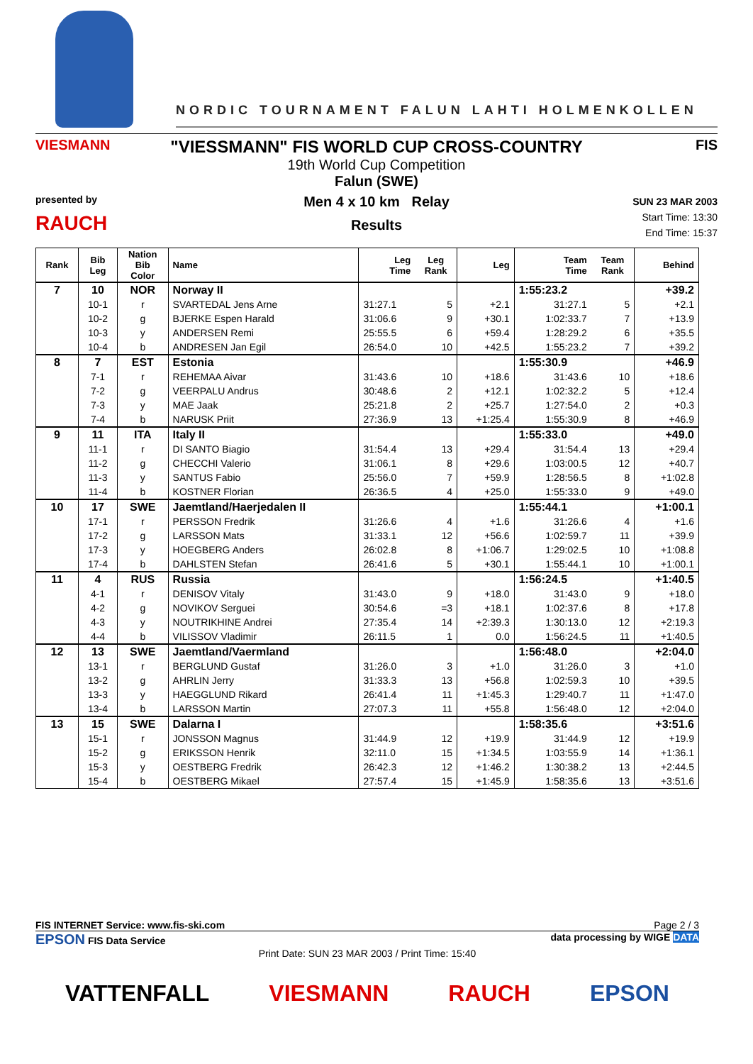NORDIC TOURNAMENT FALUN LAHTI HOLMENKOLLEN
VIESMANN
"VIESSMANN" FIS WORLD CUP CROSS-COUNTRY
19th World Cup Competition
Falun (SWE)
FIS
presented by
RAUCH
Men 4 x 10 km Relay
Results
SUN 23 MAR 2003
Start Time: 13:30
End Time: 15:37
| Rank | Bib Leg | Nation Bib Color | Name | Leg Time | Leg Rank | Leg | Team Time | Team Rank | Behind |
| --- | --- | --- | --- | --- | --- | --- | --- | --- | --- |
| 7 | 10 | NOR | Norway II | | | | 1:55:23.2 | | +39.2 |
| | 10-1 | r | SVARTEDAL Jens Arne | 31:27.1 | 5 | +2.1 | 31:27.1 | 5 | +2.1 |
| | 10-2 | g | BJERKE Espen Harald | 31:06.6 | 9 | +30.1 | 1:02:33.7 | 7 | +13.9 |
| | 10-3 | y | ANDERSEN Remi | 25:55.5 | 6 | +59.4 | 1:28:29.2 | 6 | +35.5 |
| | 10-4 | b | ANDRESEN Jan Egil | 26:54.0 | 10 | +42.5 | 1:55:23.2 | 7 | +39.2 |
| 8 | 7 | EST | Estonia | | | | 1:55:30.9 | | +46.9 |
| | 7-1 | r | REHEMAA Aivar | 31:43.6 | 10 | +18.6 | 31:43.6 | 10 | +18.6 |
| | 7-2 | g | VEERPALU Andrus | 30:48.6 | 2 | +12.1 | 1:02:32.2 | 5 | +12.4 |
| | 7-3 | y | MAE Jaak | 25:21.8 | 2 | +25.7 | 1:27:54.0 | 2 | +0.3 |
| | 7-4 | b | NARUSK Priit | 27:36.9 | 13 | +1:25.4 | 1:55:30.9 | 8 | +46.9 |
| 9 | 11 | ITA | Italy II | | | | 1:55:33.0 | | +49.0 |
| | 11-1 | r | DI SANTO Biagio | 31:54.4 | 13 | +29.4 | 31:54.4 | 13 | +29.4 |
| | 11-2 | g | CHECCHI Valerio | 31:06.1 | 8 | +29.6 | 1:03:00.5 | 12 | +40.7 |
| | 11-3 | y | SANTUS Fabio | 25:56.0 | 7 | +59.9 | 1:28:56.5 | 8 | +1:02.8 |
| | 11-4 | b | KOSTNER Florian | 26:36.5 | 4 | +25.0 | 1:55:33.0 | 9 | +49.0 |
| 10 | 17 | SWE | Jaemtland/Haerjedalen II | | | | 1:55:44.1 | | +1:00.1 |
| | 17-1 | r | PERSSON Fredrik | 31:26.6 | 4 | +1.6 | 31:26.6 | 4 | +1.6 |
| | 17-2 | g | LARSSON Mats | 31:33.1 | 12 | +56.6 | 1:02:59.7 | 11 | +39.9 |
| | 17-3 | y | HOEGBERG Anders | 26:02.8 | 8 | +1:06.7 | 1:29:02.5 | 10 | +1:08.8 |
| | 17-4 | b | DAHLSTEN Stefan | 26:41.6 | 5 | +30.1 | 1:55:44.1 | 10 | +1:00.1 |
| 11 | 4 | RUS | Russia | | | | 1:56:24.5 | | +1:40.5 |
| | 4-1 | r | DENISOV Vitaly | 31:43.0 | 9 | +18.0 | 31:43.0 | 9 | +18.0 |
| | 4-2 | g | NOVIKOV Serguei | 30:54.6 | =3 | +18.1 | 1:02:37.6 | 8 | +17.8 |
| | 4-3 | y | NOUTRIKHINE Andrei | 27:35.4 | 14 | +2:39.3 | 1:30:13.0 | 12 | +2:19.3 |
| | 4-4 | b | VILISSOV Vladimir | 26:11.5 | 1 | 0.0 | 1:56:24.5 | 11 | +1:40.5 |
| 12 | 13 | SWE | Jaemtland/Vaermland | | | | 1:56:48.0 | | +2:04.0 |
| | 13-1 | r | BERGLUND Gustaf | 31:26.0 | 3 | +1.0 | 31:26.0 | 3 | +1.0 |
| | 13-2 | g | AHRLIN Jerry | 31:33.3 | 13 | +56.8 | 1:02:59.3 | 10 | +39.5 |
| | 13-3 | y | HAEGGLUND Rikard | 26:41.4 | 11 | +1:45.3 | 1:29:40.7 | 11 | +1:47.0 |
| | 13-4 | b | LARSSON Martin | 27:07.3 | 11 | +55.8 | 1:56:48.0 | 12 | +2:04.0 |
| 13 | 15 | SWE | Dalarna I | | | | 1:58:35.6 | | +3:51.6 |
| | 15-1 | r | JONSSON Magnus | 31:44.9 | 12 | +19.9 | 31:44.9 | 12 | +19.9 |
| | 15-2 | g | ERIKSSON Henrik | 32:11.0 | 15 | +1:34.5 | 1:03:55.9 | 14 | +1:36.1 |
| | 15-3 | y | OESTBERG Fredrik | 26:42.3 | 12 | +1:46.2 | 1:30:38.2 | 13 | +2:44.5 |
| | 15-4 | b | OESTBERG Mikael | 27:57.4 | 15 | +1:45.9 | 1:58:35.6 | 13 | +3:51.6 |
FIS INTERNET Service: www.fis-ski.com Page 2 / 3
EPSON FIS Data Service data processing by WIGE DATA
Print Date: SUN 23 MAR 2003 / Print Time: 15:40
VATTENFALL VIESMANN RAUCH EPSON